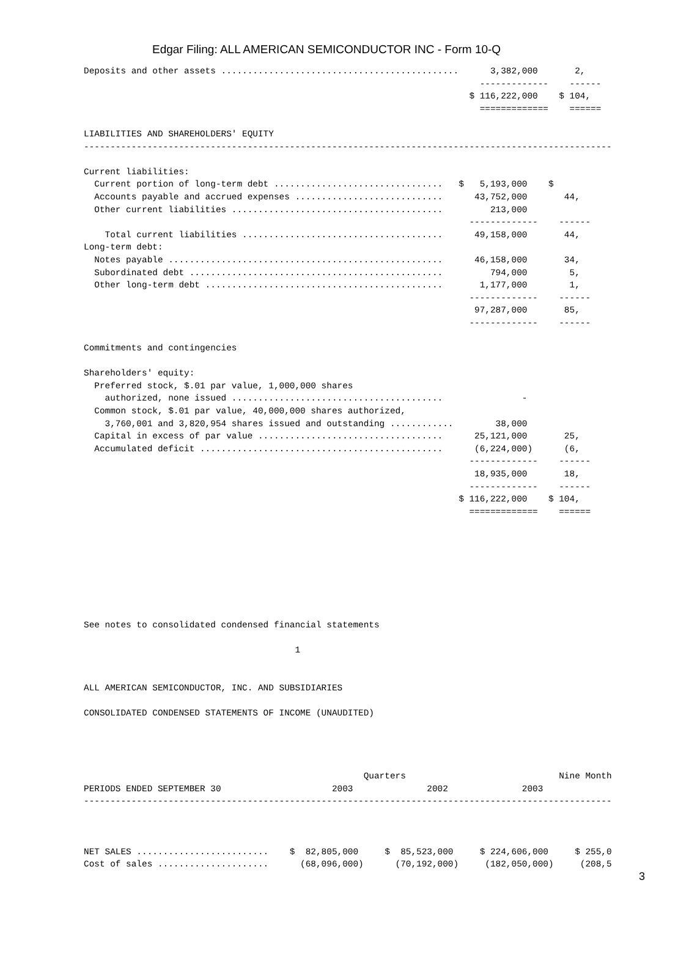Edgar Filing: ALL AMERICAN SEMICONDUCTOR INC - Form 10-Q
Deposits and other assets .............................................      3,382,000       2,
                                                                           -------------    ------
                                                                         $ 116,222,000    $ 104,
                                                                           =============    ======

LIABILITIES AND SHAREHOLDERS' EQUITY
----------------------------------------------------------------------------------------------------

Current liabilities:
  Current portion of long-term debt ................................   $   5,193,000    $
  Accounts payable and accrued expenses ............................      43,752,000       44,
  Other current liabilities ........................................         213,000
                                                                         -------------    ------
    Total current liabilities ......................................      49,158,000       44,
Long-term debt:
  Notes payable ....................................................      46,158,000       34,
  Subordinated debt ................................................         794,000        5,
  Other long-term debt .............................................       1,177,000        1,
                                                                         -------------    ------
                                                                          97,287,000       85,
                                                                         -------------    ------

Commitments and contingencies

Shareholders' equity:
  Preferred stock, $.01 par value, 1,000,000 shares
    authorized, none issued ........................................               -
  Common stock, $.01 par value, 40,000,000 shares authorized,
    3,760,001 and 3,820,954 shares issued and outstanding ............        38,000
  Capital in excess of par value ...................................      25,121,000       25,
  Accumulated deficit ..............................................      (6,224,000)      (6,
                                                                         -------------    ------
                                                                          18,935,000       18,
                                                                         -------------    ------
                                                                       $ 116,222,000    $ 104,
                                                                         =============    ======








See notes to consolidated condensed financial statements

                                        1


ALL AMERICAN SEMICONDUCTOR, INC. AND SUBSIDIARIES

CONSOLIDATED CONDENSED STATEMENTS OF INCOME (UNAUDITED)




                                                     Quarters                             Nine Month
PERIODS ENDED SEPTEMBER 30                     2003              2002              2003
----------------------------------------------------------------------------------------------------



NET SALES .........................    $  82,805,000     $  85,523,000     $ 224,606,000     $ 255,0
Cost of sales .....................      (68,096,000)      (70,192,000)     (182,050,000)     (208,5
3